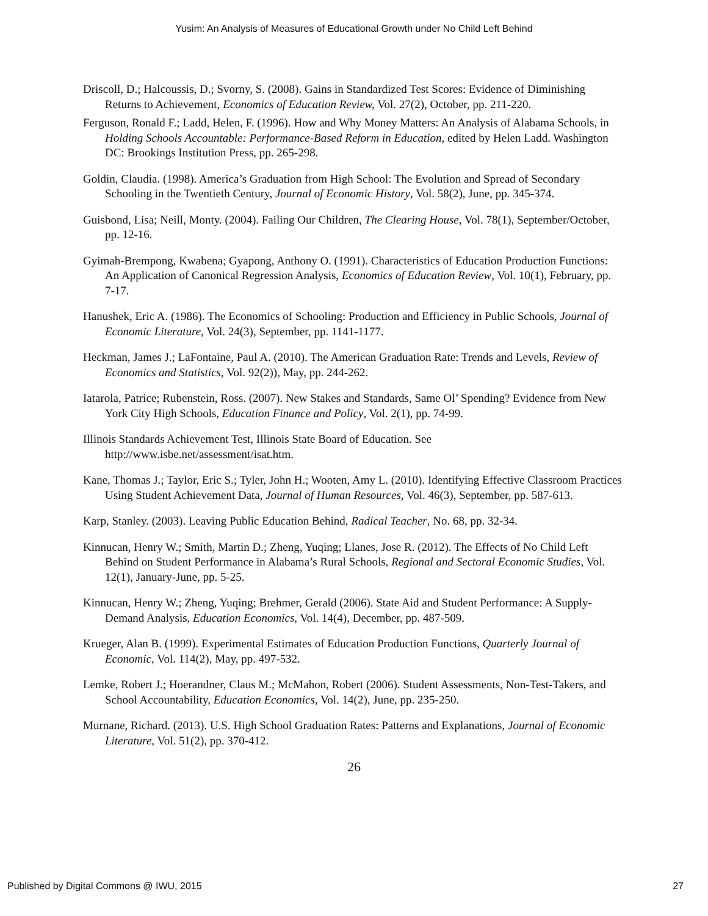Yusim: An Analysis of Measures of Educational Growth under No Child Left Behind
Driscoll, D.; Halcoussis, D.; Svorny, S. (2008). Gains in Standardized Test Scores: Evidence of Diminishing Returns to Achievement, Economics of Education Review, Vol. 27(2), October, pp. 211-220.
Ferguson, Ronald F.; Ladd, Helen, F. (1996). How and Why Money Matters: An Analysis of Alabama Schools, in Holding Schools Accountable: Performance-Based Reform in Education, edited by Helen Ladd. Washington DC: Brookings Institution Press, pp. 265-298.
Goldin, Claudia. (1998). America’s Graduation from High School: The Evolution and Spread of Secondary Schooling in the Twentieth Century, Journal of Economic History, Vol. 58(2), June, pp. 345-374.
Guisbond, Lisa; Neill, Monty. (2004). Failing Our Children, The Clearing House, Vol. 78(1), September/October, pp. 12-16.
Gyimah-Brempong, Kwabena; Gyapong, Anthony O. (1991). Characteristics of Education Production Functions: An Application of Canonical Regression Analysis, Economics of Education Review, Vol. 10(1), February, pp. 7-17.
Hanushek, Eric A. (1986). The Economics of Schooling: Production and Efficiency in Public Schools, Journal of Economic Literature, Vol. 24(3), September, pp. 1141-1177.
Heckman, James J.; LaFontaine, Paul A. (2010). The American Graduation Rate: Trends and Levels, Review of Economics and Statistics, Vol. 92(2)), May, pp. 244-262.
Iatarola, Patrice; Rubenstein, Ross. (2007). New Stakes and Standards, Same Ol’ Spending? Evidence from New York City High Schools, Education Finance and Policy, Vol. 2(1), pp. 74-99.
Illinois Standards Achievement Test, Illinois State Board of Education. See http://www.isbe.net/assessment/isat.htm.
Kane, Thomas J.; Taylor, Eric S.; Tyler, John H.; Wooten, Amy L. (2010). Identifying Effective Classroom Practices Using Student Achievement Data, Journal of Human Resources, Vol. 46(3), September, pp. 587-613.
Karp, Stanley. (2003). Leaving Public Education Behind, Radical Teacher, No. 68, pp. 32-34.
Kinnucan, Henry W.; Smith, Martin D.; Zheng, Yuqing; Llanes, Jose R. (2012). The Effects of No Child Left Behind on Student Performance in Alabama’s Rural Schools, Regional and Sectoral Economic Studies, Vol. 12(1), January-June, pp. 5-25.
Kinnucan, Henry W.; Zheng, Yuqing; Brehmer, Gerald (2006). State Aid and Student Performance: A Supply-Demand Analysis, Education Economics, Vol. 14(4), December, pp. 487-509.
Krueger, Alan B. (1999). Experimental Estimates of Education Production Functions, Quarterly Journal of Economic, Vol. 114(2), May, pp. 497-532.
Lemke, Robert J.; Hoerandner, Claus M.; McMahon, Robert (2006). Student Assessments, Non-Test-Takers, and School Accountability, Education Economics, Vol. 14(2), June, pp. 235-250.
Murnane, Richard. (2013). U.S. High School Graduation Rates: Patterns and Explanations, Journal of Economic Literature, Vol. 51(2), pp. 370-412.
26
Published by Digital Commons @ IWU, 2015 27